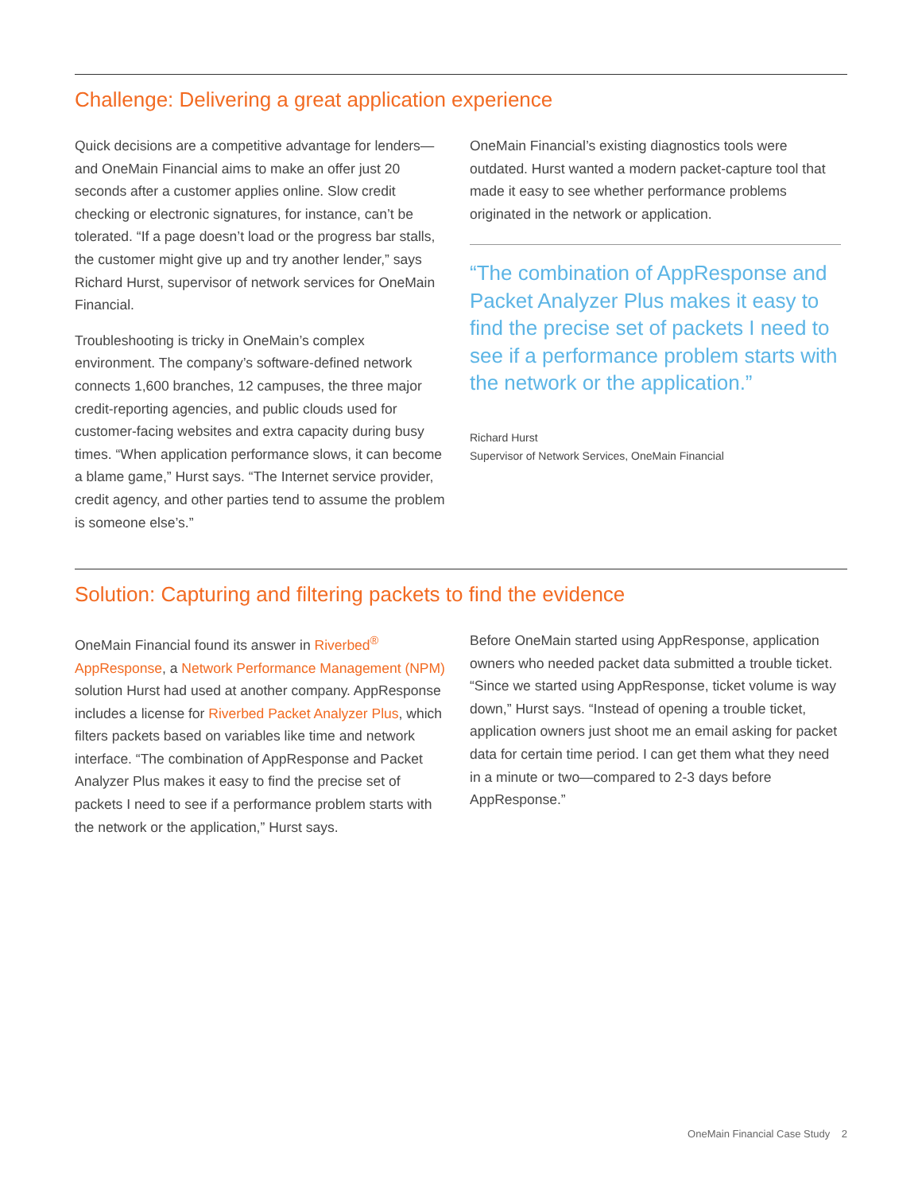Challenge: Delivering a great application experience
Quick decisions are a competitive advantage for lenders—and OneMain Financial aims to make an offer just 20 seconds after a customer applies online. Slow credit checking or electronic signatures, for instance, can’t be tolerated. “If a page doesn’t load or the progress bar stalls, the customer might give up and try another lender,” says Richard Hurst, supervisor of network services for OneMain Financial.
Troubleshooting is tricky in OneMain’s complex environment. The company’s software-defined network connects 1,600 branches, 12 campuses, the three major credit-reporting agencies, and public clouds used for customer-facing websites and extra capacity during busy times. “When application performance slows, it can become a blame game,” Hurst says. “The Internet service provider, credit agency, and other parties tend to assume the problem is someone else’s.”
OneMain Financial’s existing diagnostics tools were outdated. Hurst wanted a modern packet-capture tool that made it easy to see whether performance problems originated in the network or application.
“The combination of AppResponse and Packet Analyzer Plus makes it easy to find the precise set of packets I need to see if a performance problem starts with the network or the application.”
Richard Hurst
Supervisor of Network Services, OneMain Financial
Solution: Capturing and filtering packets to find the evidence
OneMain Financial found its answer in Riverbed<sup>®</sup> AppResponse, a Network Performance Management (NPM) solution Hurst had used at another company. AppResponse includes a license for Riverbed Packet Analyzer Plus, which filters packets based on variables like time and network interface. “The combination of AppResponse and Packet Analyzer Plus makes it easy to find the precise set of packets I need to see if a performance problem starts with the network or the application,” Hurst says.
Before OneMain started using AppResponse, application owners who needed packet data submitted a trouble ticket. “Since we started using AppResponse, ticket volume is way down,” Hurst says. “Instead of opening a trouble ticket, application owners just shoot me an email asking for packet data for certain time period. I can get them what they need in a minute or two—compared to 2-3 days before AppResponse.”
OneMain Financial Case Study 2